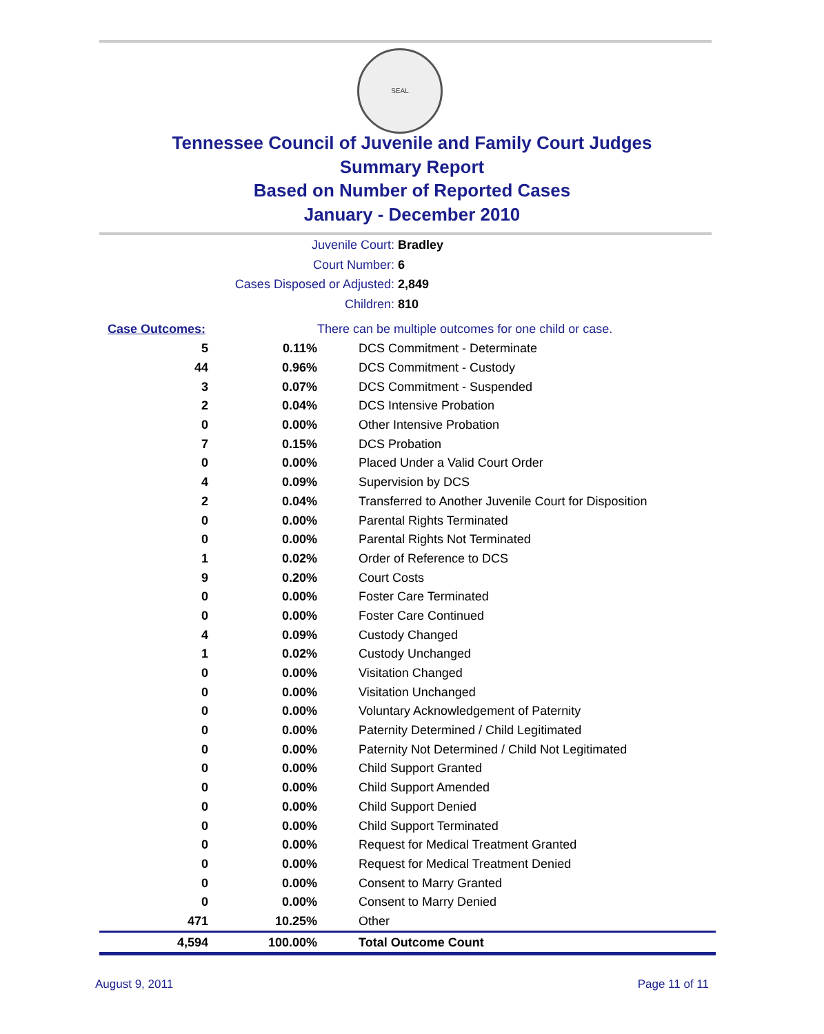SEAL
Tennessee Council of Juvenile and Family Court Judges
Summary Report
Based on Number of Reported Cases
January - December 2010
Juvenile Court: Bradley
Court Number: 6
Cases Disposed or Adjusted: 2,849
Children: 810
| Case Outcomes: | | There can be multiple outcomes for one child or case. |
| 5 | 0.11% | DCS Commitment - Determinate |
| 44 | 0.96% | DCS Commitment - Custody |
| 3 | 0.07% | DCS Commitment - Suspended |
| 2 | 0.04% | DCS Intensive Probation |
| 0 | 0.00% | Other Intensive Probation |
| 7 | 0.15% | DCS Probation |
| 0 | 0.00% | Placed Under a Valid Court Order |
| 4 | 0.09% | Supervision by DCS |
| 2 | 0.04% | Transferred to Another Juvenile Court for Disposition |
| 0 | 0.00% | Parental Rights Terminated |
| 0 | 0.00% | Parental Rights Not Terminated |
| 1 | 0.02% | Order of Reference to DCS |
| 9 | 0.20% | Court Costs |
| 0 | 0.00% | Foster Care Terminated |
| 0 | 0.00% | Foster Care Continued |
| 4 | 0.09% | Custody Changed |
| 1 | 0.02% | Custody Unchanged |
| 0 | 0.00% | Visitation Changed |
| 0 | 0.00% | Visitation Unchanged |
| 0 | 0.00% | Voluntary Acknowledgement of Paternity |
| 0 | 0.00% | Paternity Determined / Child Legitimated |
| 0 | 0.00% | Paternity Not Determined / Child Not Legitimated |
| 0 | 0.00% | Child Support Granted |
| 0 | 0.00% | Child Support Amended |
| 0 | 0.00% | Child Support Denied |
| 0 | 0.00% | Child Support Terminated |
| 0 | 0.00% | Request for Medical Treatment Granted |
| 0 | 0.00% | Request for Medical Treatment Denied |
| 0 | 0.00% | Consent to Marry Granted |
| 0 | 0.00% | Consent to Marry Denied |
| 471 | 10.25% | Other |
| 4,594 | 100.00% | Total Outcome Count |
August 9, 2011 Page 11 of 11